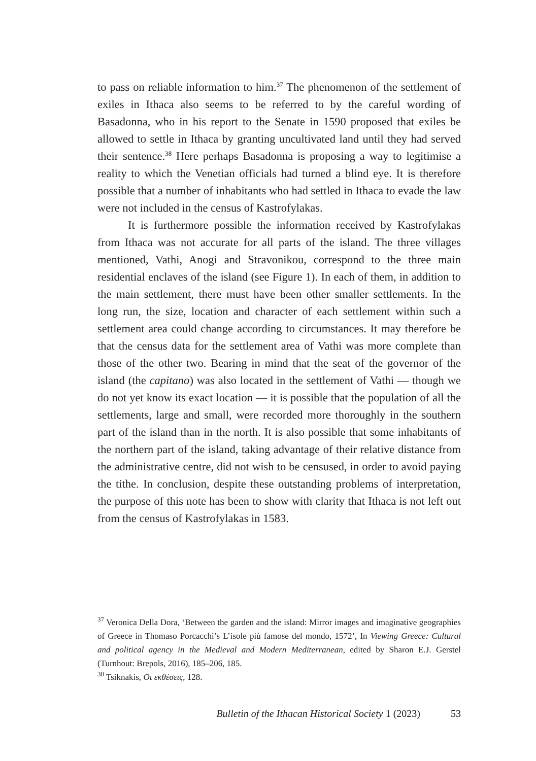to pass on reliable information to him.<sup>37</sup> The phenomenon of the settlement of exiles in Ithaca also seems to be referred to by the careful wording of Basadonna, who in his report to the Senate in 1590 proposed that exiles be allowed to settle in Ithaca by granting uncultivated land until they had served their sentence.<sup>38</sup> Here perhaps Basadonna is proposing a way to legitimise a reality to which the Venetian officials had turned a blind eye. It is therefore possible that a number of inhabitants who had settled in Ithaca to evade the law were not included in the census of Kastrofylakas.
It is furthermore possible the information received by Kastrofylakas from Ithaca was not accurate for all parts of the island. The three villages mentioned, Vathi, Anogi and Stravonikou, correspond to the three main residential enclaves of the island (see Figure 1). In each of them, in addition to the main settlement, there must have been other smaller settlements. In the long run, the size, location and character of each settlement within such a settlement area could change according to circumstances. It may therefore be that the census data for the settlement area of Vathi was more complete than those of the other two. Bearing in mind that the seat of the governor of the island (the capitano) was also located in the settlement of Vathi — though we do not yet know its exact location — it is possible that the population of all the settlements, large and small, were recorded more thoroughly in the southern part of the island than in the north. It is also possible that some inhabitants of the northern part of the island, taking advantage of their relative distance from the administrative centre, did not wish to be censused, in order to avoid paying the tithe. In conclusion, despite these outstanding problems of interpretation, the purpose of this note has been to show with clarity that Ithaca is not left out from the census of Kastrofylakas in 1583.
<sup>37</sup> Veronica Della Dora, ‘Between the garden and the island: Mirror images and imaginative geographies of Greece in Thomaso Porcacchi’s L’isole più famose del mondo, 1572’, In Viewing Greece: Cultural and political agency in the Medieval and Modern Mediterranean, edited by Sharon E.J. Gerstel (Turnhout: Brepols, 2016), 185–206, 185.
<sup>38</sup> Tsiknakis, Οι εκθέσεις, 128.
Bulletin of the Ithacan Historical Society 1 (2023) 53